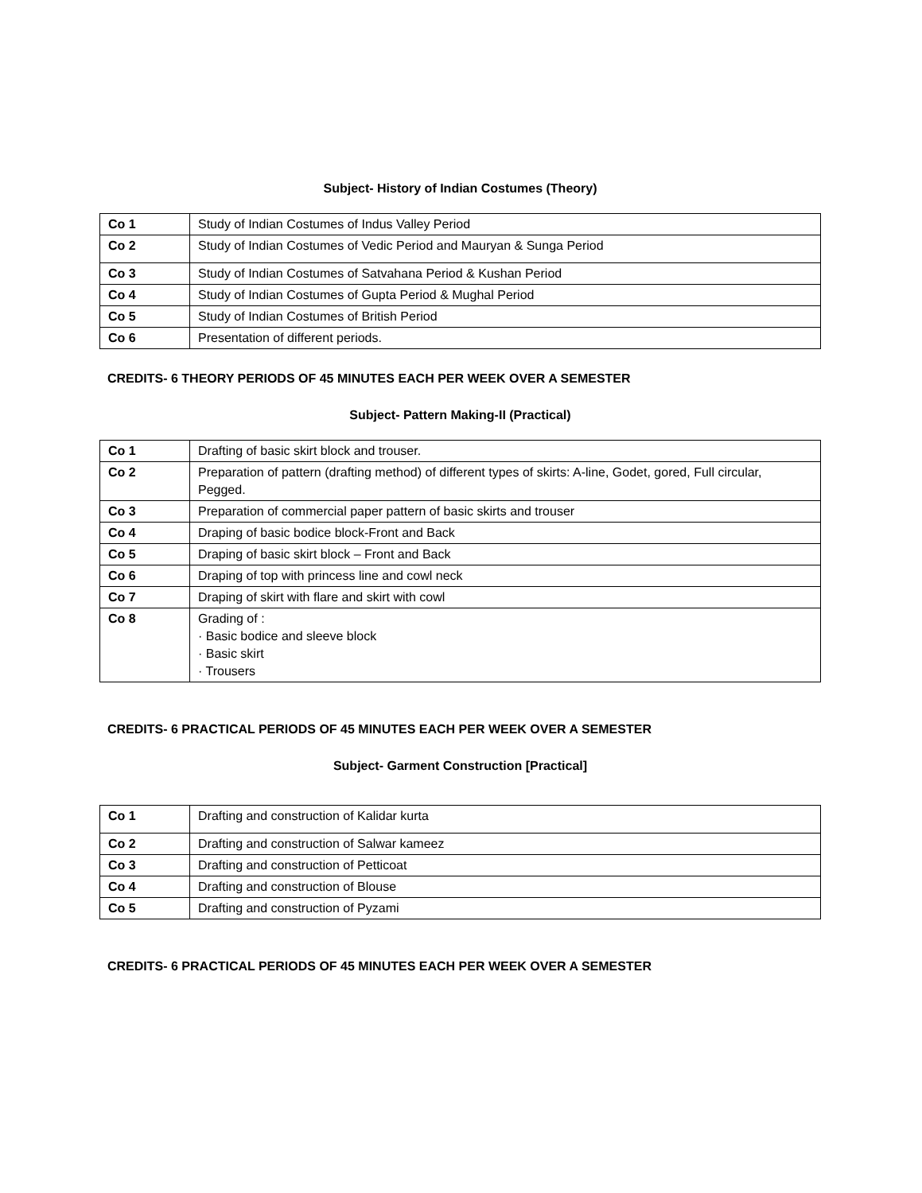Subject- History of Indian Costumes (Theory)
| Co 1 | Study of Indian Costumes of Indus Valley Period |
| Co 2 | Study of Indian Costumes of Vedic Period and Mauryan & Sunga Period |
| Co 3 | Study of Indian Costumes of Satvahana Period & Kushan Period |
| Co 4 | Study of Indian Costumes of Gupta Period & Mughal Period |
| Co 5 | Study of Indian Costumes of British Period |
| Co 6 | Presentation of different periods. |
CREDITS- 6 THEORY PERIODS OF 45 MINUTES EACH PER WEEK OVER A SEMESTER
Subject- Pattern Making-II (Practical)
| Co 1 | Drafting of basic skirt block and trouser. |
| Co 2 | Preparation of pattern (drafting method) of different types of skirts: A-line, Godet, gored, Full circular, Pegged. |
| Co 3 | Preparation of commercial paper pattern of basic skirts and trouser |
| Co 4 | Draping of basic bodice block-Front and Back |
| Co 5 | Draping of basic skirt block – Front and Back |
| Co 6 | Draping of top with princess line and cowl neck |
| Co 7 | Draping of skirt with flare and skirt with cowl |
| Co 8 | Grading of : · Basic bodice and sleeve block · Basic skirt · Trousers |
CREDITS- 6 PRACTICAL PERIODS OF 45 MINUTES EACH PER WEEK OVER A SEMESTER
Subject- Garment Construction [Practical]
| Co 1 | Drafting and construction of Kalidar kurta |
| Co 2 | Drafting and construction of Salwar kameez |
| Co 3 | Drafting and construction of Petticoat |
| Co 4 | Drafting and construction of Blouse |
| Co 5 | Drafting and construction of Pyzami |
CREDITS- 6 PRACTICAL PERIODS OF 45 MINUTES EACH PER WEEK OVER A SEMESTER